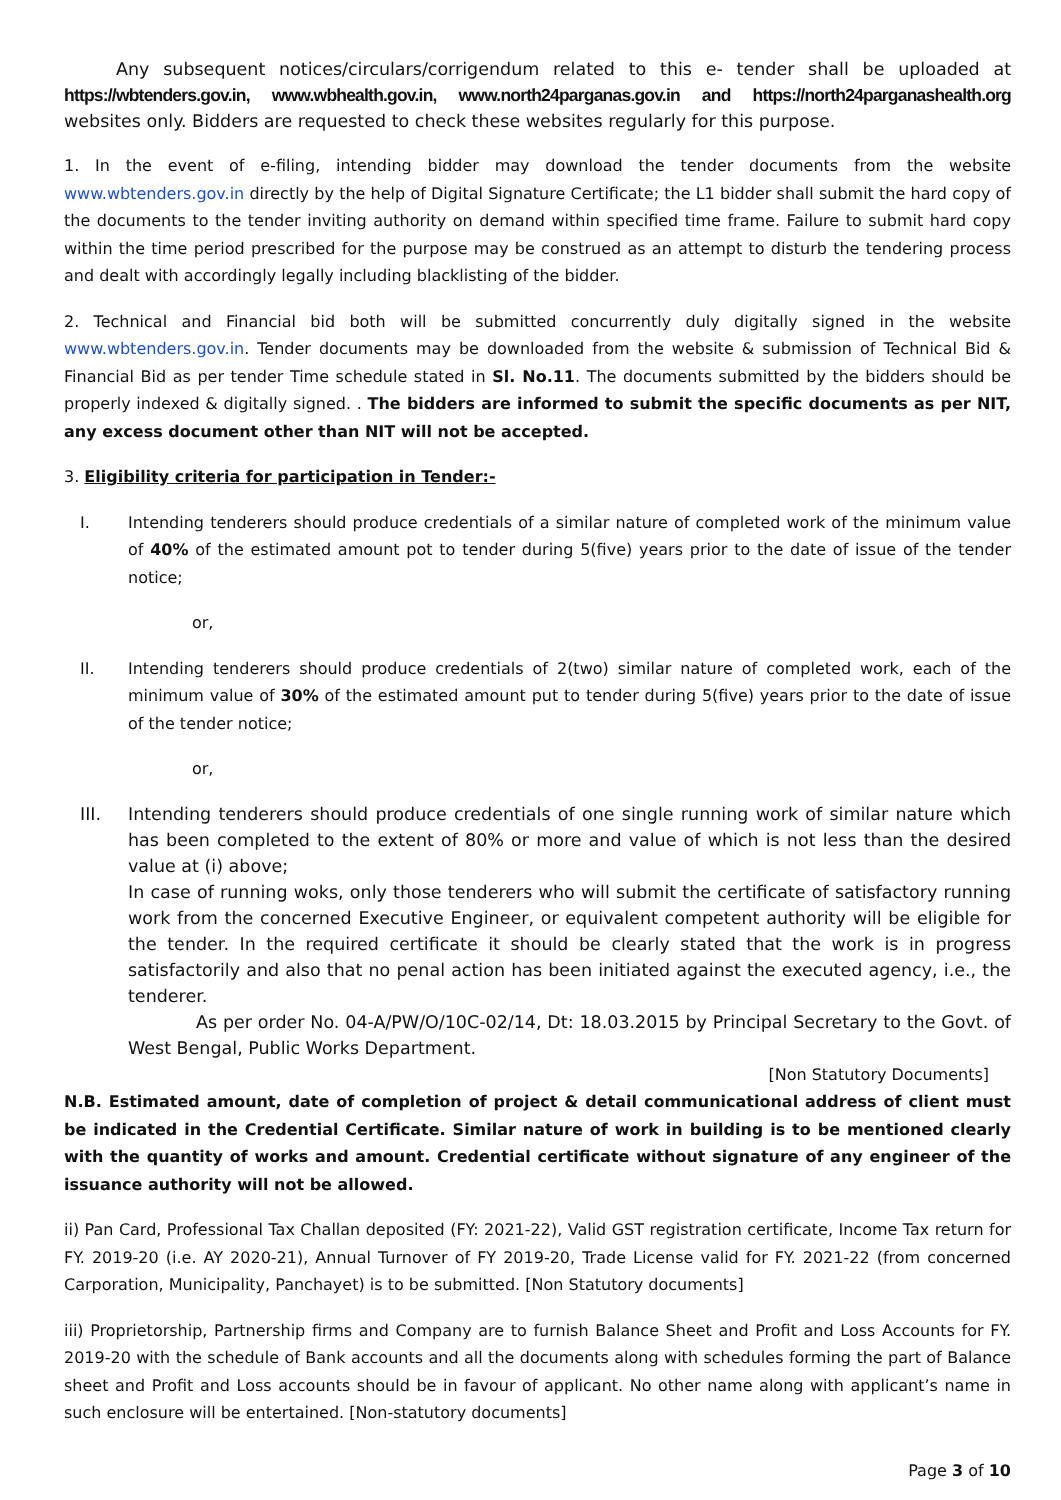Any subsequent notices/circulars/corrigendum related to this e- tender shall be uploaded at https://wbtenders.gov.in, www.wbhealth.gov.in, www.north24parganas.gov.in and https://north24parganashealth.org websites only. Bidders are requested to check these websites regularly for this purpose.
1. In the event of e-filing, intending bidder may download the tender documents from the website www.wbtenders.gov.in directly by the help of Digital Signature Certificate; the L1 bidder shall submit the hard copy of the documents to the tender inviting authority on demand within specified time frame. Failure to submit hard copy within the time period prescribed for the purpose may be construed as an attempt to disturb the tendering process and dealt with accordingly legally including blacklisting of the bidder.
2. Technical and Financial bid both will be submitted concurrently duly digitally signed in the website www.wbtenders.gov.in. Tender documents may be downloaded from the website & submission of Technical Bid & Financial Bid as per tender Time schedule stated in Sl. No.11. The documents submitted by the bidders should be properly indexed & digitally signed. . The bidders are informed to submit the specific documents as per NIT, any excess document other than NIT will not be accepted.
3. Eligibility criteria for participation in Tender:-
I. Intending tenderers should produce credentials of a similar nature of completed work of the minimum value of 40% of the estimated amount pot to tender during 5(five) years prior to the date of issue of the tender notice;
or,
II. Intending tenderers should produce credentials of 2(two) similar nature of completed work, each of the minimum value of 30% of the estimated amount put to tender during 5(five) years prior to the date of issue of the tender notice;
or,
III. Intending tenderers should produce credentials of one single running work of similar nature which has been completed to the extent of 80% or more and value of which is not less than the desired value at (i) above;
In case of running woks, only those tenderers who will submit the certificate of satisfactory running work from the concerned Executive Engineer, or equivalent competent authority will be eligible for the tender. In the required certificate it should be clearly stated that the work is in progress satisfactorily and also that no penal action has been initiated against the executed agency, i.e., the tenderer.
As per order No. 04-A/PW/O/10C-02/14, Dt: 18.03.2015 by Principal Secretary to the Govt. of West Bengal, Public Works Department.
[Non Statutory Documents]
N.B. Estimated amount, date of completion of project & detail communicational address of client must be indicated in the Credential Certificate. Similar nature of work in building is to be mentioned clearly with the quantity of works and amount. Credential certificate without signature of any engineer of the issuance authority will not be allowed.
ii) Pan Card, Professional Tax Challan deposited (FY: 2021-22), Valid GST registration certificate, Income Tax return for FY. 2019-20 (i.e. AY 2020-21), Annual Turnover of FY 2019-20, Trade License valid for FY. 2021-22 (from concerned Carporation, Municipality, Panchayet) is to be submitted. [Non Statutory documents]
iii) Proprietorship, Partnership firms and Company are to furnish Balance Sheet and Profit and Loss Accounts for FY. 2019-20 with the schedule of Bank accounts and all the documents along with schedules forming the part of Balance sheet and Profit and Loss accounts should be in favour of applicant. No other name along with applicant’s name in such enclosure will be entertained. [Non-statutory documents]
Page 3 of 10